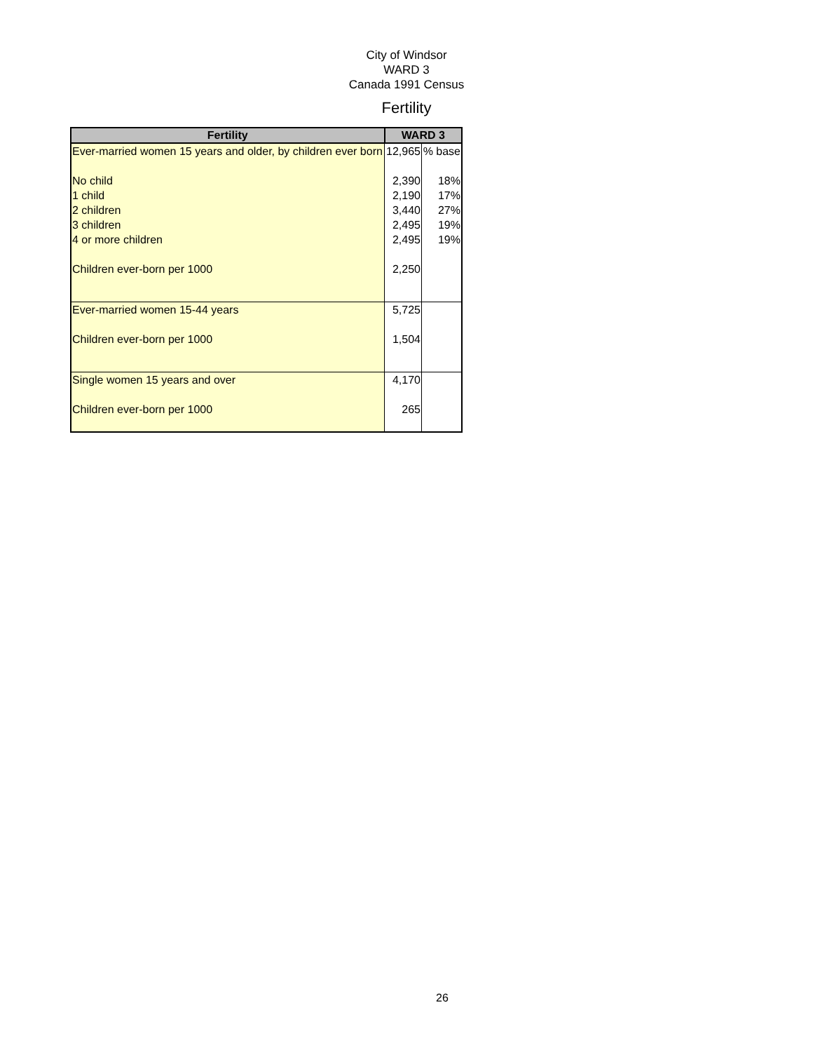City of Windsor
WARD 3
Canada 1991 Census
Fertility
| Fertility | WARD 3 | |
| --- | --- | --- |
| Ever-married women 15 years and older, by children ever born | 12,965 | % base |
| No child | 2,390 | 18% |
| 1 child | 2,190 | 17% |
| 2 children | 3,440 | 27% |
| 3 children | 2,495 | 19% |
| 4 or more children | 2,495 | 19% |
| Children ever-born per 1000 | 2,250 | |
| Ever-married women 15-44 years | 5,725 | |
| Children ever-born per 1000 | 1,504 | |
| Single women 15 years and over | 4,170 | |
| Children ever-born per 1000 | 265 | |
26